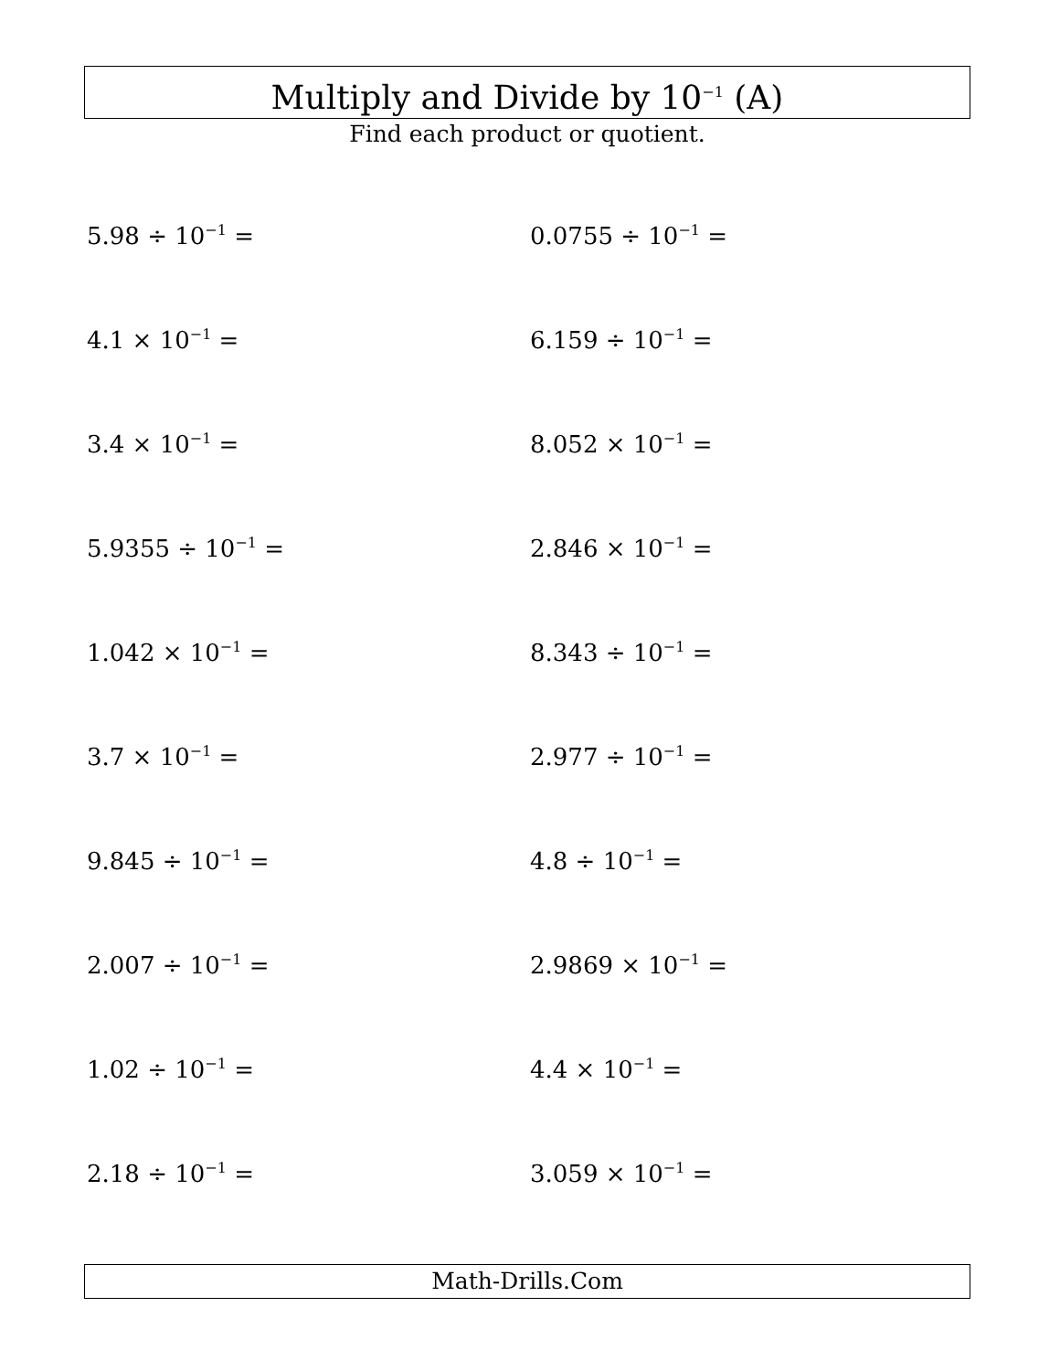Multiply and Divide by 10<sup>−1</sup> (A)
Find each product or quotient.
5.98 ÷ 10<sup>−1</sup> =
0.0755 ÷ 10<sup>−1</sup> =
4.1 × 10<sup>−1</sup> =
6.159 ÷ 10<sup>−1</sup> =
3.4 × 10<sup>−1</sup> =
8.052 × 10<sup>−1</sup> =
5.9355 ÷ 10<sup>−1</sup> =
2.846 × 10<sup>−1</sup> =
1.042 × 10<sup>−1</sup> =
8.343 ÷ 10<sup>−1</sup> =
3.7 × 10<sup>−1</sup> =
2.977 ÷ 10<sup>−1</sup> =
9.845 ÷ 10<sup>−1</sup> =
4.8 ÷ 10<sup>−1</sup> =
2.007 ÷ 10<sup>−1</sup> =
2.9869 × 10<sup>−1</sup> =
1.02 ÷ 10<sup>−1</sup> =
4.4 × 10<sup>−1</sup> =
2.18 ÷ 10<sup>−1</sup> =
3.059 × 10<sup>−1</sup> =
Math-Drills.Com